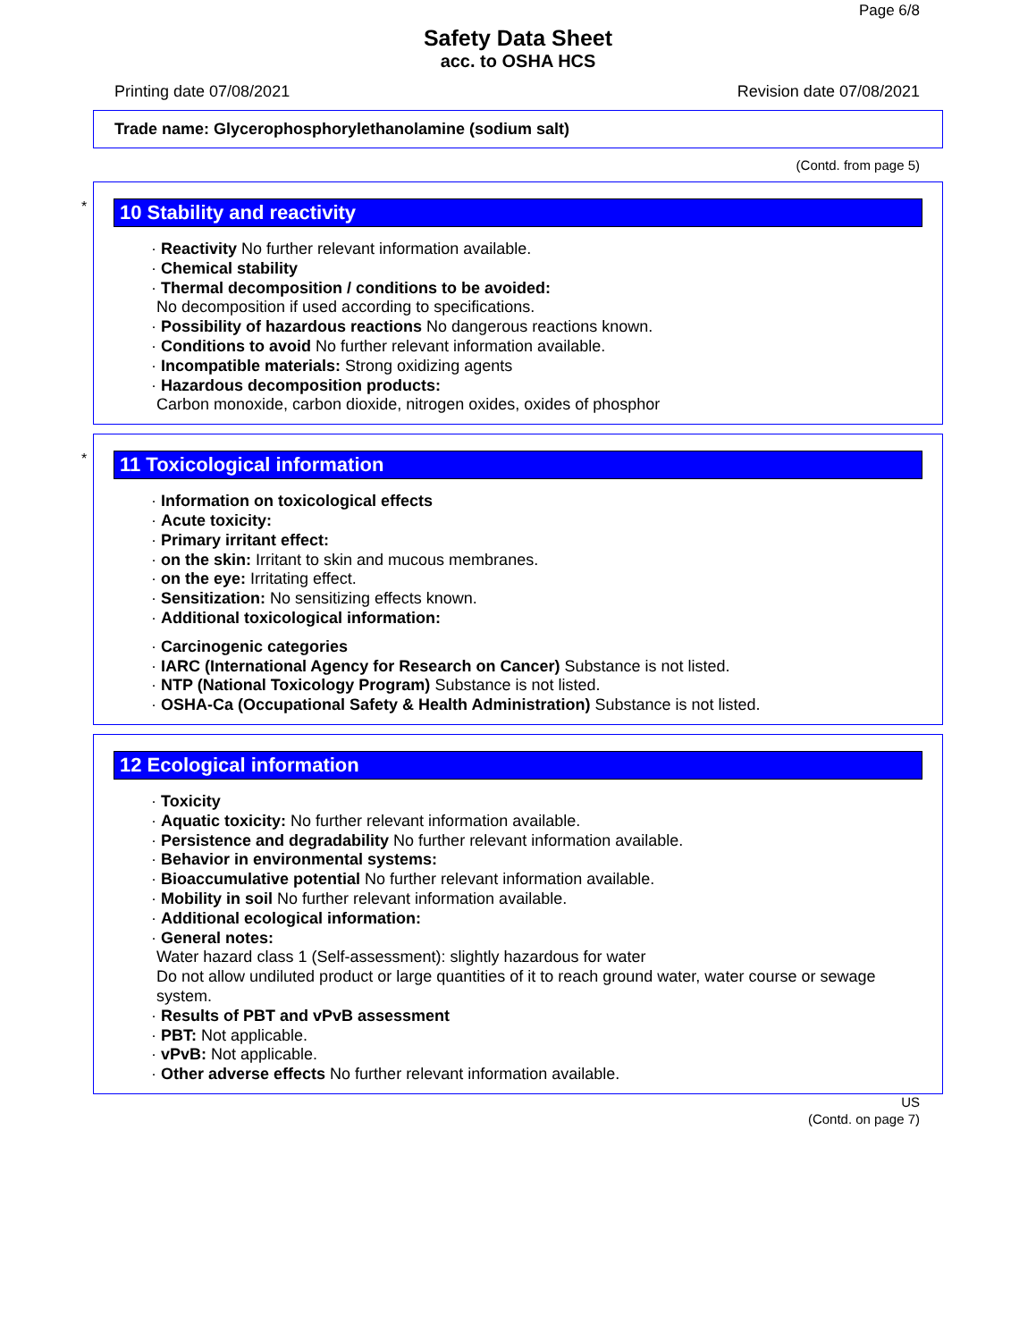Page 6/8
Safety Data Sheet
acc. to OSHA HCS
Printing date 07/08/2021 Revision date 07/08/2021
Trade name: Glycerophosphorylethanolamine (sodium salt)
(Contd. from page 5)
*
10 Stability and reactivity
· Reactivity No further relevant information available.
· Chemical stability
· Thermal decomposition / conditions to be avoided:
No decomposition if used according to specifications.
· Possibility of hazardous reactions No dangerous reactions known.
· Conditions to avoid No further relevant information available.
· Incompatible materials: Strong oxidizing agents
· Hazardous decomposition products:
Carbon monoxide, carbon dioxide, nitrogen oxides, oxides of phosphor
*
11 Toxicological information
· Information on toxicological effects
· Acute toxicity:
· Primary irritant effect:
· on the skin: Irritant to skin and mucous membranes.
· on the eye: Irritating effect.
· Sensitization: No sensitizing effects known.
· Additional toxicological information:
· Carcinogenic categories
· IARC (International Agency for Research on Cancer) Substance is not listed.
· NTP (National Toxicology Program) Substance is not listed.
· OSHA-Ca (Occupational Safety & Health Administration) Substance is not listed.
12 Ecological information
· Toxicity
· Aquatic toxicity: No further relevant information available.
· Persistence and degradability No further relevant information available.
· Behavior in environmental systems:
· Bioaccumulative potential No further relevant information available.
· Mobility in soil No further relevant information available.
· Additional ecological information:
· General notes:
Water hazard class 1 (Self-assessment): slightly hazardous for water
Do not allow undiluted product or large quantities of it to reach ground water, water course or sewage system.
· Results of PBT and vPvB assessment
· PBT: Not applicable.
· vPvB: Not applicable.
· Other adverse effects No further relevant information available.
US
(Contd. on page 7)